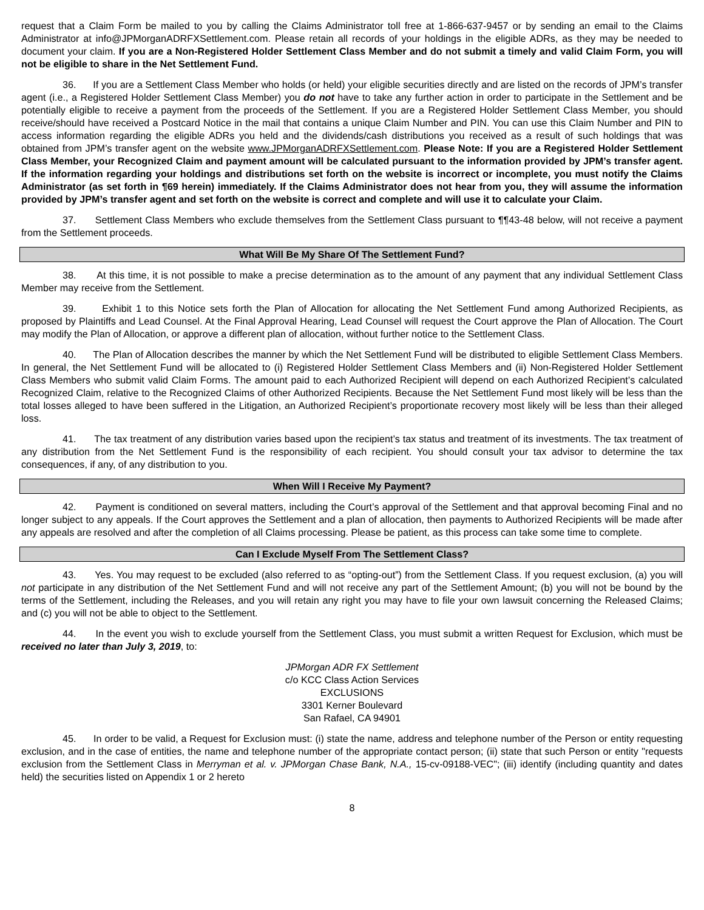request that a Claim Form be mailed to you by calling the Claims Administrator toll free at 1-866-637-9457 or by sending an email to the Claims Administrator at info@JPMorganADRFXSettlement.com. Please retain all records of your holdings in the eligible ADRs, as they may be needed to document your claim. If you are a Non-Registered Holder Settlement Class Member and do not submit a timely and valid Claim Form, you will not be eligible to share in the Net Settlement Fund.
36. If you are a Settlement Class Member who holds (or held) your eligible securities directly and are listed on the records of JPM’s transfer agent (i.e., a Registered Holder Settlement Class Member) you do not have to take any further action in order to participate in the Settlement and be potentially eligible to receive a payment from the proceeds of the Settlement. If you are a Registered Holder Settlement Class Member, you should receive/should have received a Postcard Notice in the mail that contains a unique Claim Number and PIN. You can use this Claim Number and PIN to access information regarding the eligible ADRs you held and the dividends/cash distributions you received as a result of such holdings that was obtained from JPM’s transfer agent on the website www.JPMorganADRFXSettlement.com. Please Note: If you are a Registered Holder Settlement Class Member, your Recognized Claim and payment amount will be calculated pursuant to the information provided by JPM’s transfer agent. If the information regarding your holdings and distributions set forth on the website is incorrect or incomplete, you must notify the Claims Administrator (as set forth in ¶69 herein) immediately. If the Claims Administrator does not hear from you, they will assume the information provided by JPM’s transfer agent and set forth on the website is correct and complete and will use it to calculate your Claim.
37. Settlement Class Members who exclude themselves from the Settlement Class pursuant to ¶¶43-48 below, will not receive a payment from the Settlement proceeds.
What Will Be My Share Of The Settlement Fund?
38. At this time, it is not possible to make a precise determination as to the amount of any payment that any individual Settlement Class Member may receive from the Settlement.
39. Exhibit 1 to this Notice sets forth the Plan of Allocation for allocating the Net Settlement Fund among Authorized Recipients, as proposed by Plaintiffs and Lead Counsel. At the Final Approval Hearing, Lead Counsel will request the Court approve the Plan of Allocation. The Court may modify the Plan of Allocation, or approve a different plan of allocation, without further notice to the Settlement Class.
40. The Plan of Allocation describes the manner by which the Net Settlement Fund will be distributed to eligible Settlement Class Members. In general, the Net Settlement Fund will be allocated to (i) Registered Holder Settlement Class Members and (ii) Non-Registered Holder Settlement Class Members who submit valid Claim Forms. The amount paid to each Authorized Recipient will depend on each Authorized Recipient’s calculated Recognized Claim, relative to the Recognized Claims of other Authorized Recipients. Because the Net Settlement Fund most likely will be less than the total losses alleged to have been suffered in the Litigation, an Authorized Recipient’s proportionate recovery most likely will be less than their alleged loss.
41. The tax treatment of any distribution varies based upon the recipient’s tax status and treatment of its investments. The tax treatment of any distribution from the Net Settlement Fund is the responsibility of each recipient. You should consult your tax advisor to determine the tax consequences, if any, of any distribution to you.
When Will I Receive My Payment?
42. Payment is conditioned on several matters, including the Court’s approval of the Settlement and that approval becoming Final and no longer subject to any appeals. If the Court approves the Settlement and a plan of allocation, then payments to Authorized Recipients will be made after any appeals are resolved and after the completion of all Claims processing. Please be patient, as this process can take some time to complete.
Can I Exclude Myself From The Settlement Class?
43. Yes. You may request to be excluded (also referred to as “opting-out”) from the Settlement Class. If you request exclusion, (a) you will not participate in any distribution of the Net Settlement Fund and will not receive any part of the Settlement Amount; (b) you will not be bound by the terms of the Settlement, including the Releases, and you will retain any right you may have to file your own lawsuit concerning the Released Claims; and (c) you will not be able to object to the Settlement.
44. In the event you wish to exclude yourself from the Settlement Class, you must submit a written Request for Exclusion, which must be received no later than July 3, 2019, to:
JPMorgan ADR FX Settlement
c/o KCC Class Action Services
EXCLUSIONS
3301 Kerner Boulevard
San Rafael, CA 94901
45. In order to be valid, a Request for Exclusion must: (i) state the name, address and telephone number of the Person or entity requesting exclusion, and in the case of entities, the name and telephone number of the appropriate contact person; (ii) state that such Person or entity "requests exclusion from the Settlement Class in Merryman et al. v. JPMorgan Chase Bank, N.A., 15-cv-09188-VEC"; (iii) identify (including quantity and dates held) the securities listed on Appendix 1 or 2 hereto
8